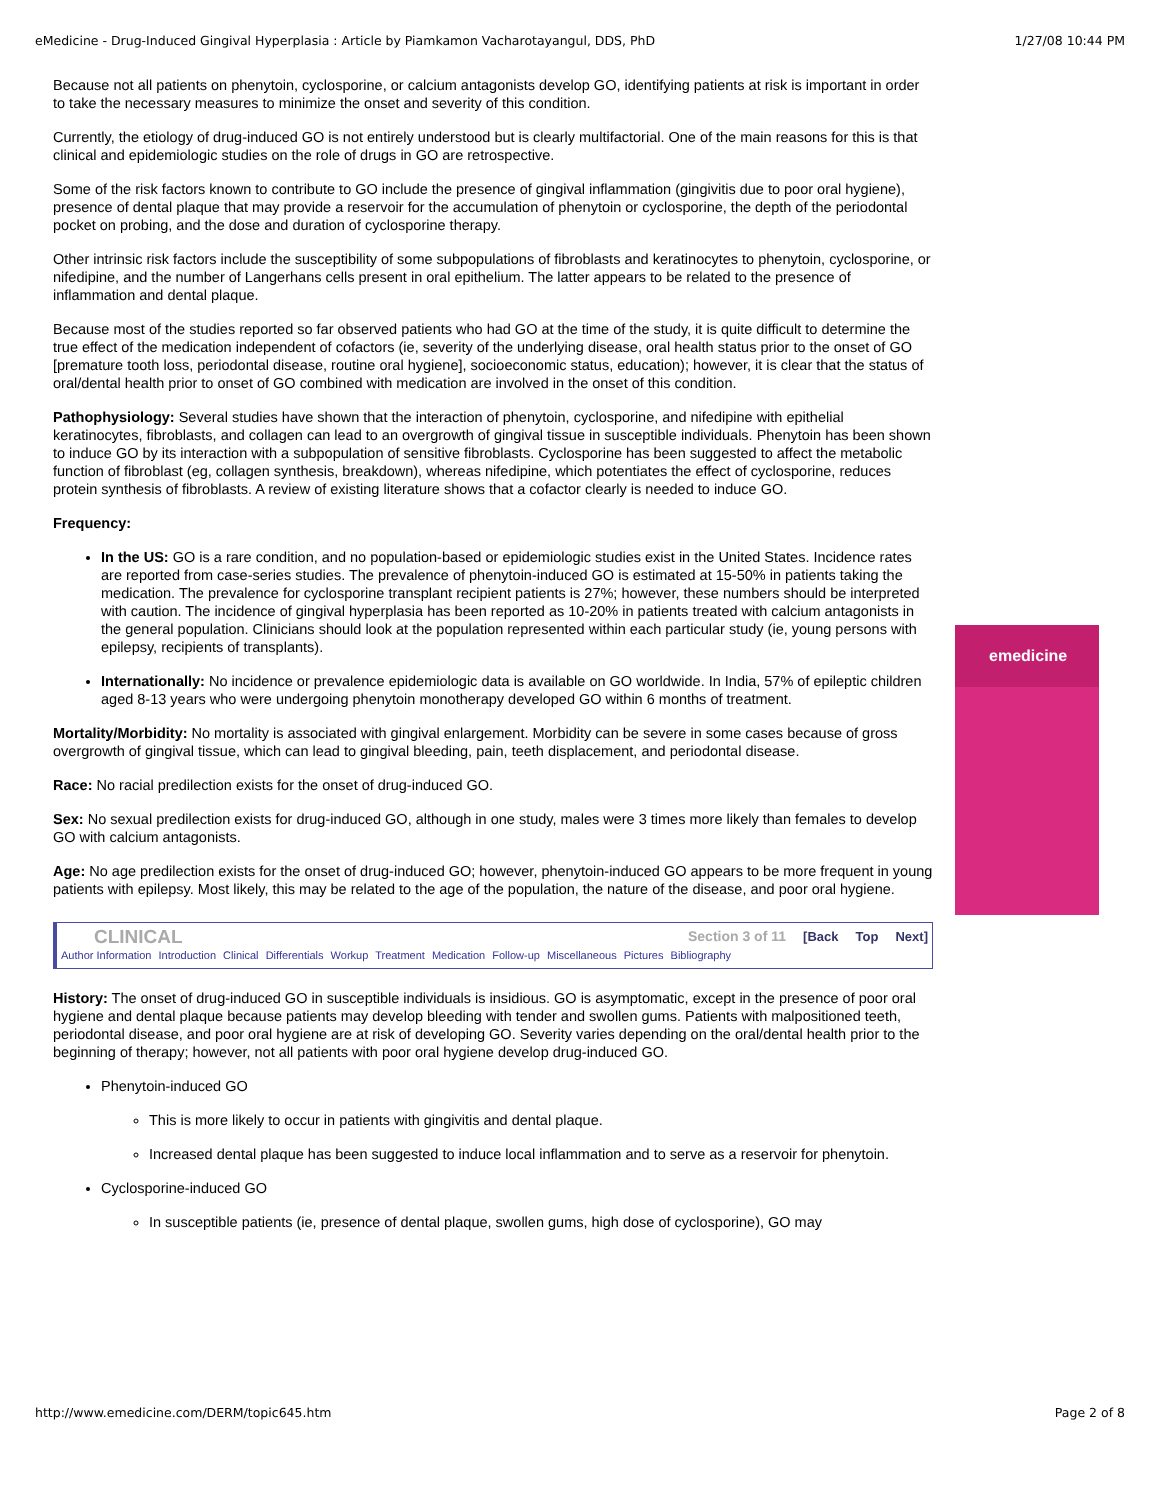eMedicine - Drug-Induced Gingival Hyperplasia : Article by Piamkamon Vacharotayangul, DDS, PhD 1/27/08 10:44 PM
emedicine
Because not all patients on phenytoin, cyclosporine, or calcium antagonists develop GO, identifying patients at risk is important in order to take the necessary measures to minimize the onset and severity of this condition.
Currently, the etiology of drug-induced GO is not entirely understood but is clearly multifactorial. One of the main reasons for this is that clinical and epidemiologic studies on the role of drugs in GO are retrospective.
Some of the risk factors known to contribute to GO include the presence of gingival inflammation (gingivitis due to poor oral hygiene), presence of dental plaque that may provide a reservoir for the accumulation of phenytoin or cyclosporine, the depth of the periodontal pocket on probing, and the dose and duration of cyclosporine therapy.
Other intrinsic risk factors include the susceptibility of some subpopulations of fibroblasts and keratinocytes to phenytoin, cyclosporine, or nifedipine, and the number of Langerhans cells present in oral epithelium. The latter appears to be related to the presence of inflammation and dental plaque.
Because most of the studies reported so far observed patients who had GO at the time of the study, it is quite difficult to determine the true effect of the medication independent of cofactors (ie, severity of the underlying disease, oral health status prior to the onset of GO [premature tooth loss, periodontal disease, routine oral hygiene], socioeconomic status, education); however, it is clear that the status of oral/dental health prior to onset of GO combined with medication are involved in the onset of this condition.
Pathophysiology: Several studies have shown that the interaction of phenytoin, cyclosporine, and nifedipine with epithelial keratinocytes, fibroblasts, and collagen can lead to an overgrowth of gingival tissue in susceptible individuals. Phenytoin has been shown to induce GO by its interaction with a subpopulation of sensitive fibroblasts. Cyclosporine has been suggested to affect the metabolic function of fibroblast (eg, collagen synthesis, breakdown), whereas nifedipine, which potentiates the effect of cyclosporine, reduces protein synthesis of fibroblasts. A review of existing literature shows that a cofactor clearly is needed to induce GO.
Frequency:
In the US: GO is a rare condition, and no population-based or epidemiologic studies exist in the United States. Incidence rates are reported from case-series studies. The prevalence of phenytoin-induced GO is estimated at 15-50% in patients taking the medication. The prevalence for cyclosporine transplant recipient patients is 27%; however, these numbers should be interpreted with caution. The incidence of gingival hyperplasia has been reported as 10-20% in patients treated with calcium antagonists in the general population. Clinicians should look at the population represented within each particular study (ie, young persons with epilepsy, recipients of transplants).
Internationally: No incidence or prevalence epidemiologic data is available on GO worldwide. In India, 57% of epileptic children aged 8-13 years who were undergoing phenytoin monotherapy developed GO within 6 months of treatment.
Mortality/Morbidity: No mortality is associated with gingival enlargement. Morbidity can be severe in some cases because of gross overgrowth of gingival tissue, which can lead to gingival bleeding, pain, teeth displacement, and periodontal disease.
Race: No racial predilection exists for the onset of drug-induced GO.
Sex: No sexual predilection exists for drug-induced GO, although in one study, males were 3 times more likely than females to develop GO with calcium antagonists.
Age: No age predilection exists for the onset of drug-induced GO; however, phenytoin-induced GO appears to be more frequent in young patients with epilepsy. Most likely, this may be related to the age of the population, the nature of the disease, and poor oral hygiene.
CLINICAL Section 3 of 11 [Back Top Next]
Author Information Introduction Clinical Differentials Workup Treatment Medication Follow-up Miscellaneous Pictures Bibliography
History: The onset of drug-induced GO in susceptible individuals is insidious. GO is asymptomatic, except in the presence of poor oral hygiene and dental plaque because patients may develop bleeding with tender and swollen gums. Patients with malpositioned teeth, periodontal disease, and poor oral hygiene are at risk of developing GO. Severity varies depending on the oral/dental health prior to the beginning of therapy; however, not all patients with poor oral hygiene develop drug-induced GO.
Phenytoin-induced GO
This is more likely to occur in patients with gingivitis and dental plaque.
Increased dental plaque has been suggested to induce local inflammation and to serve as a reservoir for phenytoin.
Cyclosporine-induced GO
In susceptible patients (ie, presence of dental plaque, swollen gums, high dose of cyclosporine), GO may
http://www.emedicine.com/DERM/topic645.htm Page 2 of 8